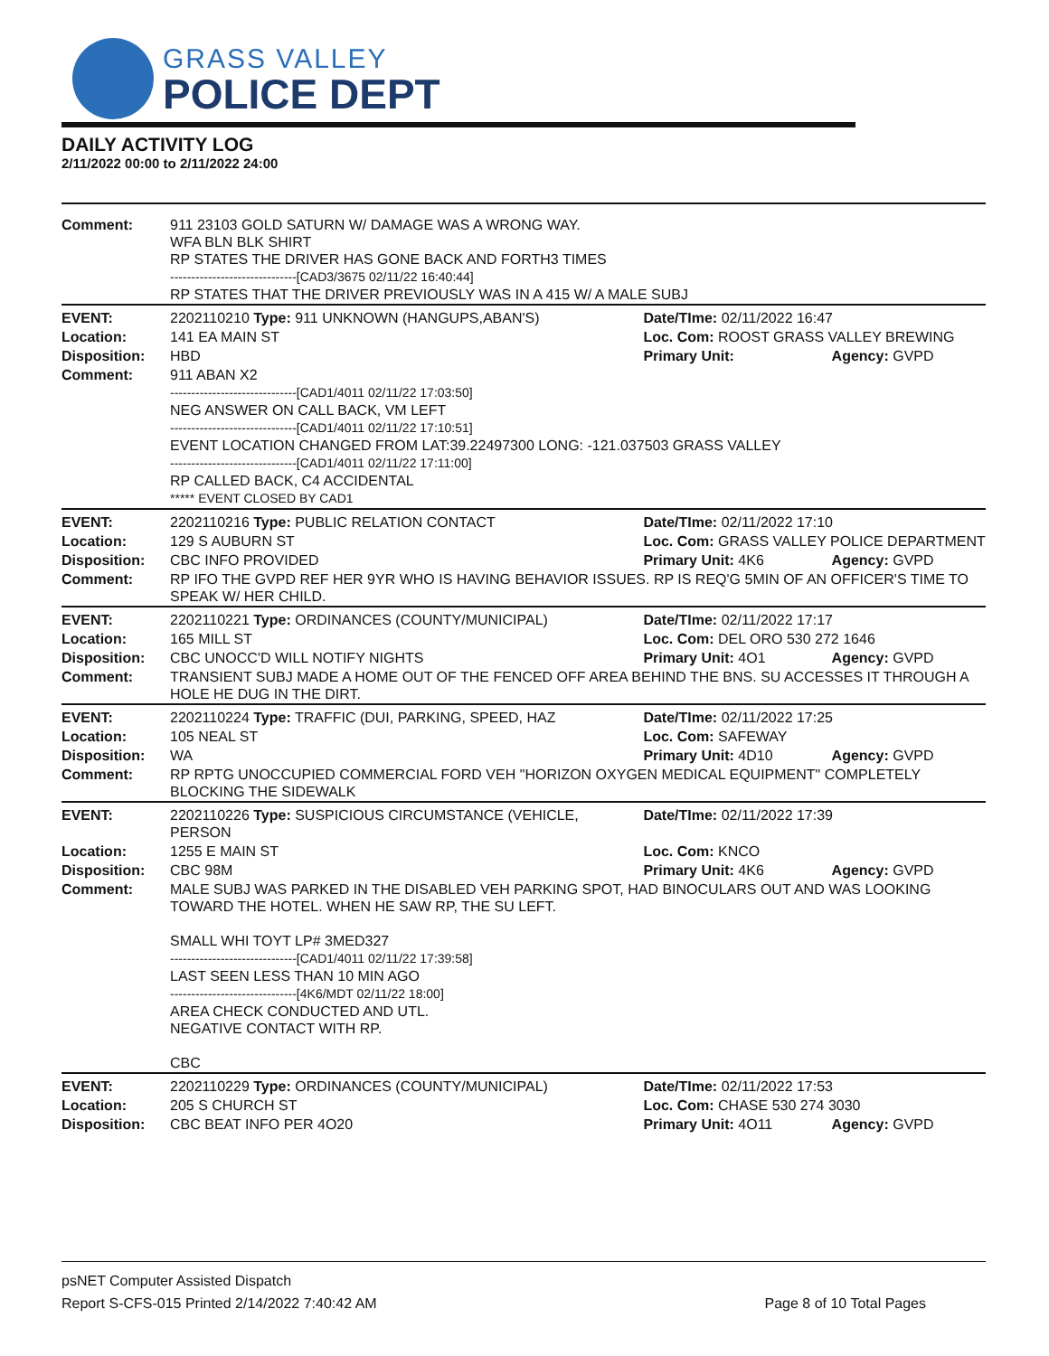GRASS VALLEY
POLICE DEPT
DAILY ACTIVITY LOG
2/11/2022 00:00 to 2/11/2022 24:00
| Comment: | 911 23103 GOLD SATURN W/ DAMAGE WAS A WRONG WAY. WFA BLN BLK SHIRT RP STATES THE DRIVER HAS GONE BACK AND FORTH3 TIMES ------------------------------[CAD3/3675 02/11/22 16:40:44] RP STATES THAT THE DRIVER PREVIOUSLY WAS IN A 415 W/ A MALE SUBJ | | |
| EVENT: | 2202110210 Type: 911 UNKNOWN (HANGUPS,ABAN'S) | Date/TIme: 02/11/2022 16:47 | |
| Location: | 141 EA MAIN ST | Loc. Com: ROOST GRASS VALLEY BREWING | |
| Disposition: | HBD | Primary Unit: | Agency: GVPD |
| Comment: | 911 ABAN X2 ------------------------------[CAD1/4011 02/11/22 17:03:50] NEG ANSWER ON CALL BACK, VM LEFT ------------------------------[CAD1/4011 02/11/22 17:10:51] EVENT LOCATION CHANGED FROM LAT:39.22497300 LONG: -121.037503 GRASS VALLEY ------------------------------[CAD1/4011 02/11/22 17:11:00] RP CALLED BACK, C4 ACCIDENTAL ***** EVENT CLOSED BY CAD1 | | |
| EVENT: | 2202110216 Type: PUBLIC RELATION CONTACT | Date/TIme: 02/11/2022 17:10 | |
| Location: | 129 S AUBURN ST | Loc. Com: GRASS VALLEY POLICE DEPARTMENT | |
| Disposition: | CBC INFO PROVIDED | Primary Unit: 4K6 | Agency: GVPD |
| Comment: | RP IFO THE GVPD REF HER 9YR WHO IS HAVING BEHAVIOR ISSUES. RP IS REQ'G 5MIN OF AN OFFICER'S TIME TO SPEAK W/ HER CHILD. | | |
| EVENT: | 2202110221 Type: ORDINANCES (COUNTY/MUNICIPAL) | Date/TIme: 02/11/2022 17:17 | |
| Location: | 165 MILL ST | Loc. Com: DEL ORO 530 272 1646 | |
| Disposition: | CBC UNOCC'D WILL NOTIFY NIGHTS | Primary Unit: 4O1 | Agency: GVPD |
| Comment: | TRANSIENT SUBJ MADE A HOME OUT OF THE FENCED OFF AREA BEHIND THE BNS. SU ACCESSES IT THROUGH A HOLE HE DUG IN THE DIRT. | | |
| EVENT: | 2202110224 Type: TRAFFIC (DUI, PARKING, SPEED, HAZ | Date/TIme: 02/11/2022 17:25 | |
| Location: | 105 NEAL ST | Loc. Com: SAFEWAY | |
| Disposition: | WA | Primary Unit: 4D10 | Agency: GVPD |
| Comment: | RP RPTG UNOCCUPIED COMMERCIAL FORD VEH "HORIZON OXYGEN MEDICAL EQUIPMENT" COMPLETELY BLOCKING THE SIDEWALK | | |
| EVENT: | 2202110226 Type: SUSPICIOUS CIRCUMSTANCE (VEHICLE, PERSON | Date/TIme: 02/11/2022 17:39 | |
| Location: | 1255 E MAIN ST | Loc. Com: KNCO | |
| Disposition: | CBC 98M | Primary Unit: 4K6 | Agency: GVPD |
| Comment: | MALE SUBJ WAS PARKED IN THE DISABLED VEH PARKING SPOT, HAD BINOCULARS OUT AND WAS LOOKING TOWARD THE HOTEL. WHEN HE SAW RP, THE SU LEFT. SMALL WHI TOYT LP# 3MED327 ------------------------------[CAD1/4011 02/11/22 17:39:58] LAST SEEN LESS THAN 10 MIN AGO ------------------------------[4K6/MDT 02/11/22 18:00] AREA CHECK CONDUCTED AND UTL. NEGATIVE CONTACT WITH RP. CBC | | |
| EVENT: | 2202110229 Type: ORDINANCES (COUNTY/MUNICIPAL) | Date/TIme: 02/11/2022 17:53 | |
| Location: | 205 S CHURCH ST | Loc. Com: CHASE 530 274 3030 | |
| Disposition: | CBC BEAT INFO PER 4O20 | Primary Unit: 4O11 | Agency: GVPD |
psNET Computer Assisted Dispatch
Report S-CFS-015 Printed 2/14/2022 7:40:42 AM Page 8 of 10 Total Pages